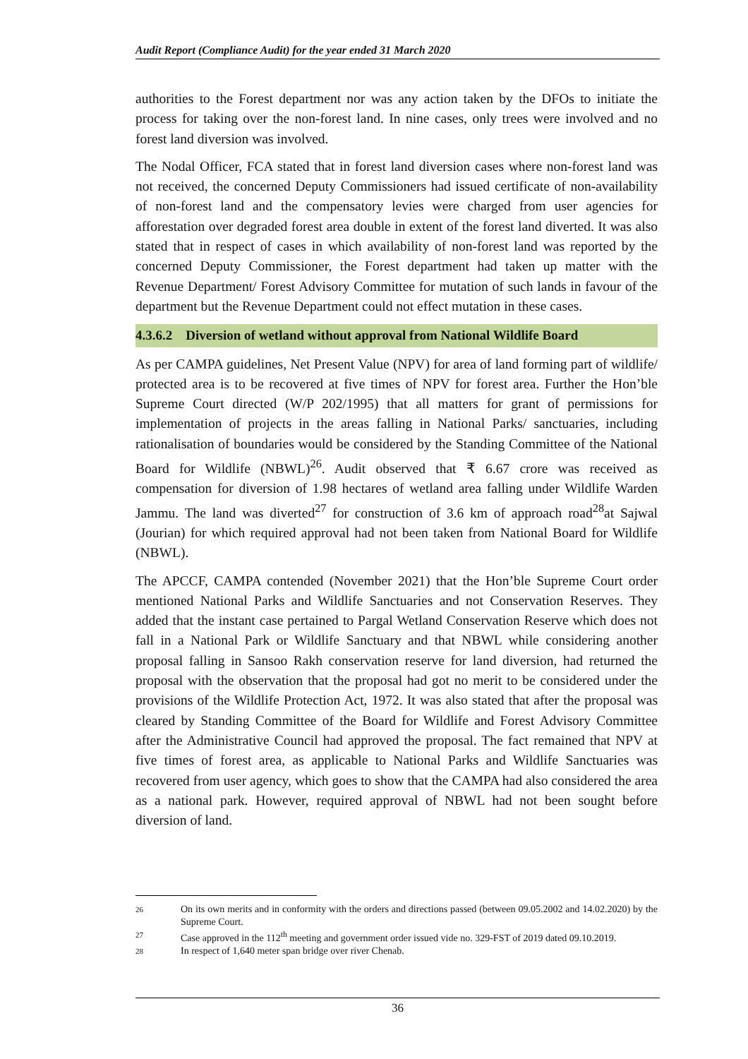Audit Report (Compliance Audit) for the year ended 31 March 2020
authorities to the Forest department nor was any action taken by the DFOs to initiate the process for taking over the non-forest land. In nine cases, only trees were involved and no forest land diversion was involved.
The Nodal Officer, FCA stated that in forest land diversion cases where non-forest land was not received, the concerned Deputy Commissioners had issued certificate of non-availability of non-forest land and the compensatory levies were charged from user agencies for afforestation over degraded forest area double in extent of the forest land diverted. It was also stated that in respect of cases in which availability of non-forest land was reported by the concerned Deputy Commissioner, the Forest department had taken up matter with the Revenue Department/ Forest Advisory Committee for mutation of such lands in favour of the department but the Revenue Department could not effect mutation in these cases.
4.3.6.2 Diversion of wetland without approval from National Wildlife Board
As per CAMPA guidelines, Net Present Value (NPV) for area of land forming part of wildlife/ protected area is to be recovered at five times of NPV for forest area. Further the Hon’ble Supreme Court directed (W/P 202/1995) that all matters for grant of permissions for implementation of projects in the areas falling in National Parks/ sanctuaries, including rationalisation of boundaries would be considered by the Standing Committee of the National Board for Wildlife (NBWL)<sup>26</sup>. Audit observed that ₹ 6.67 crore was received as compensation for diversion of 1.98 hectares of wetland area falling under Wildlife Warden Jammu. The land was diverted<sup>27</sup> for construction of 3.6 km of approach road<sup>28</sup>at Sajwal (Jourian) for which required approval had not been taken from National Board for Wildlife (NBWL).
The APCCF, CAMPA contended (November 2021) that the Hon’ble Supreme Court order mentioned National Parks and Wildlife Sanctuaries and not Conservation Reserves. They added that the instant case pertained to Pargal Wetland Conservation Reserve which does not fall in a National Park or Wildlife Sanctuary and that NBWL while considering another proposal falling in Sansoo Rakh conservation reserve for land diversion, had returned the proposal with the observation that the proposal had got no merit to be considered under the provisions of the Wildlife Protection Act, 1972. It was also stated that after the proposal was cleared by Standing Committee of the Board for Wildlife and Forest Advisory Committee after the Administrative Council had approved the proposal. The fact remained that NPV at five times of forest area, as applicable to National Parks and Wildlife Sanctuaries was recovered from user agency, which goes to show that the CAMPA had also considered the area as a national park. However, required approval of NBWL had not been sought before diversion of land.
26 On its own merits and in conformity with the orders and directions passed (between 09.05.2002 and 14.02.2020) by the Supreme Court.
27 Case approved in the 112<sup>th</sup> meeting and government order issued vide no. 329-FST of 2019 dated 09.10.2019.
28 In respect of 1,640 meter span bridge over river Chenab.
36